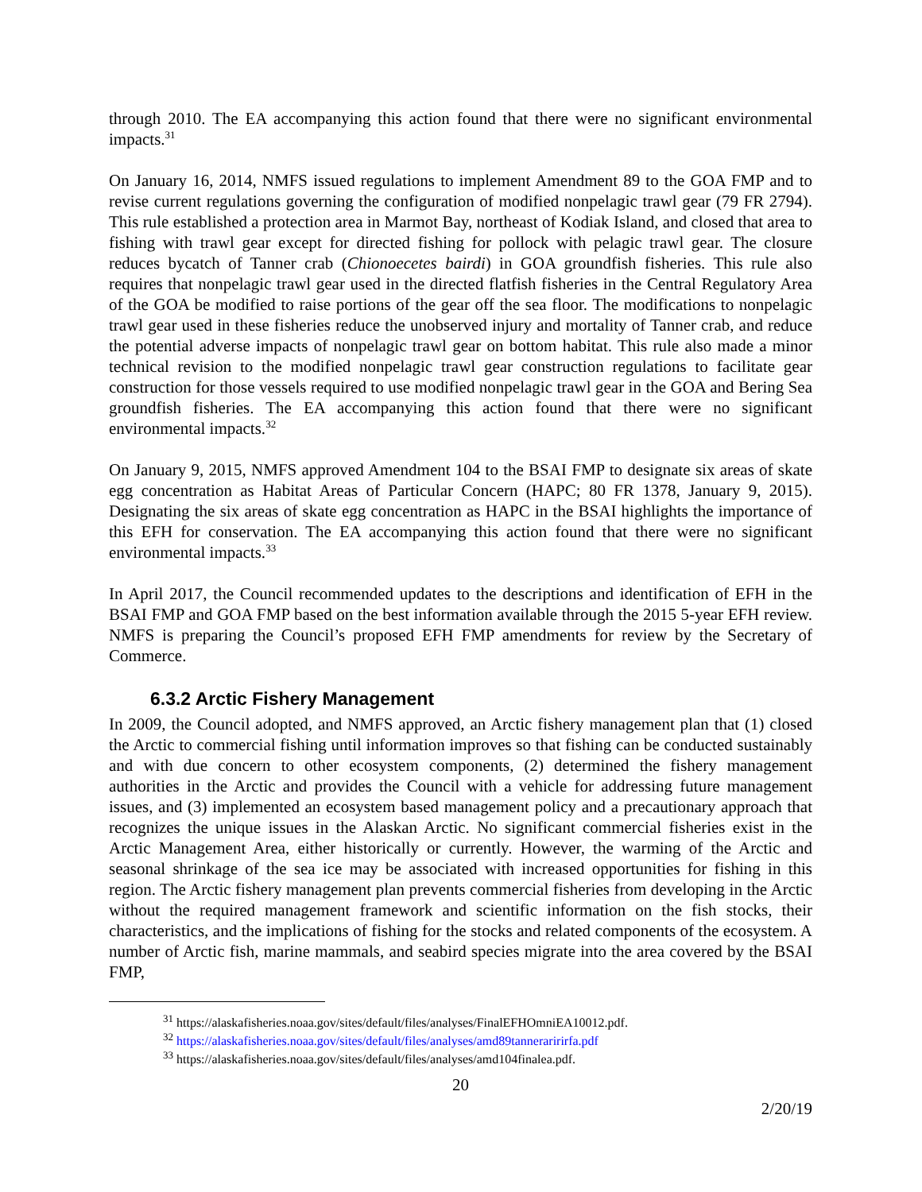through 2010. The EA accompanying this action found that there were no significant environmental impacts.<sup>31</sup>
On January 16, 2014, NMFS issued regulations to implement Amendment 89 to the GOA FMP and to revise current regulations governing the configuration of modified nonpelagic trawl gear (79 FR 2794). This rule established a protection area in Marmot Bay, northeast of Kodiak Island, and closed that area to fishing with trawl gear except for directed fishing for pollock with pelagic trawl gear. The closure reduces bycatch of Tanner crab (Chionoecetes bairdi) in GOA groundfish fisheries. This rule also requires that nonpelagic trawl gear used in the directed flatfish fisheries in the Central Regulatory Area of the GOA be modified to raise portions of the gear off the sea floor. The modifications to nonpelagic trawl gear used in these fisheries reduce the unobserved injury and mortality of Tanner crab, and reduce the potential adverse impacts of nonpelagic trawl gear on bottom habitat. This rule also made a minor technical revision to the modified nonpelagic trawl gear construction regulations to facilitate gear construction for those vessels required to use modified nonpelagic trawl gear in the GOA and Bering Sea groundfish fisheries. The EA accompanying this action found that there were no significant environmental impacts.<sup>32</sup>
On January 9, 2015, NMFS approved Amendment 104 to the BSAI FMP to designate six areas of skate egg concentration as Habitat Areas of Particular Concern (HAPC; 80 FR 1378, January 9, 2015). Designating the six areas of skate egg concentration as HAPC in the BSAI highlights the importance of this EFH for conservation. The EA accompanying this action found that there were no significant environmental impacts.<sup>33</sup>
In April 2017, the Council recommended updates to the descriptions and identification of EFH in the BSAI FMP and GOA FMP based on the best information available through the 2015 5-year EFH review. NMFS is preparing the Council’s proposed EFH FMP amendments for review by the Secretary of Commerce.
6.3.2 Arctic Fishery Management
In 2009, the Council adopted, and NMFS approved, an Arctic fishery management plan that (1) closed the Arctic to commercial fishing until information improves so that fishing can be conducted sustainably and with due concern to other ecosystem components, (2) determined the fishery management authorities in the Arctic and provides the Council with a vehicle for addressing future management issues, and (3) implemented an ecosystem based management policy and a precautionary approach that recognizes the unique issues in the Alaskan Arctic. No significant commercial fisheries exist in the Arctic Management Area, either historically or currently. However, the warming of the Arctic and seasonal shrinkage of the sea ice may be associated with increased opportunities for fishing in this region. The Arctic fishery management plan prevents commercial fisheries from developing in the Arctic without the required management framework and scientific information on the fish stocks, their characteristics, and the implications of fishing for the stocks and related components of the ecosystem. A number of Arctic fish, marine mammals, and seabird species migrate into the area covered by the BSAI FMP,
<sup>31</sup> https://alaskafisheries.noaa.gov/sites/default/files/analyses/FinalEFHOmniEA10012.pdf.
<sup>32</sup> https://alaskafisheries.noaa.gov/sites/default/files/analyses/amd89tanneraririrfa.pdf
<sup>33</sup> https://alaskafisheries.noaa.gov/sites/default/files/analyses/amd104finalea.pdf.
20
2/20/19